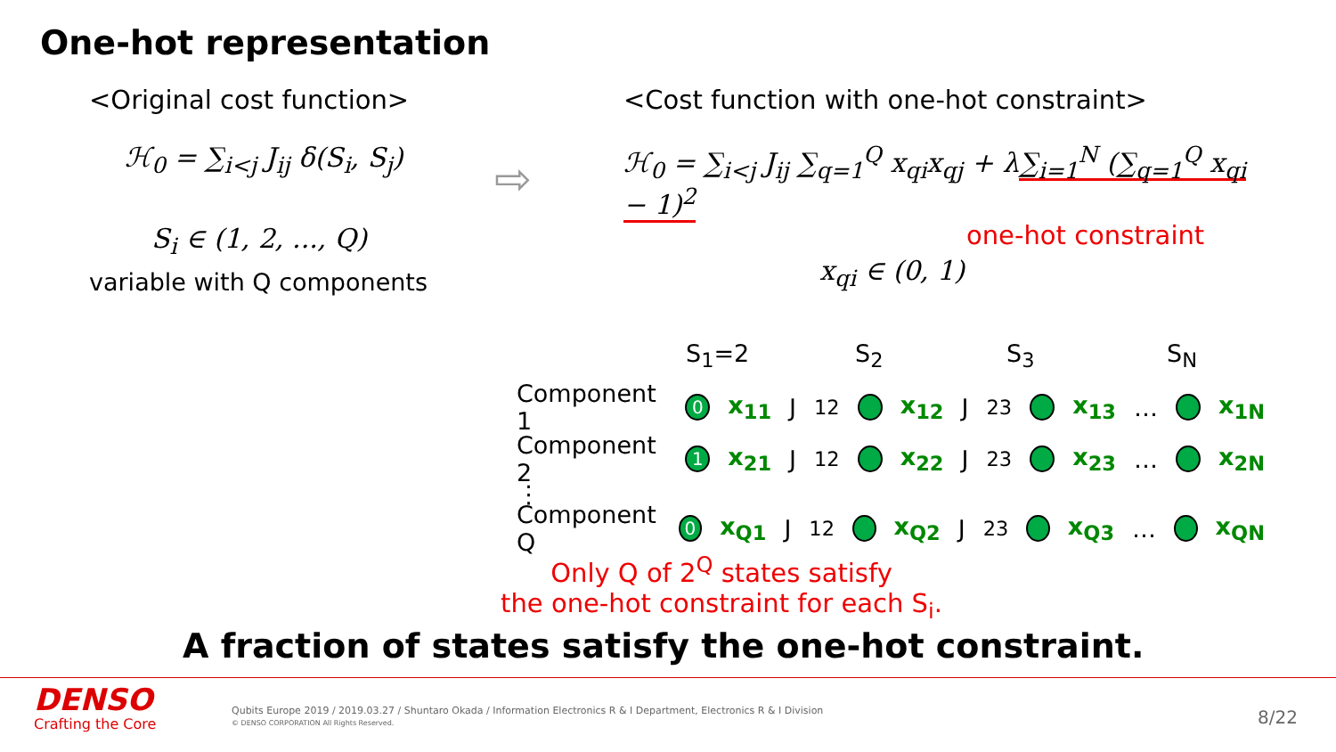One-hot representation
<Original cost function>
ℋ<sub>0</sub> = ∑<sub>i<j</sub> J<sub>ij</sub> δ(S<sub>i</sub>, S<sub>j</sub>)
S<sub>i</sub> ∈ (1, 2, ..., Q)
variable with Q components
⇨
<Cost function with one-hot constraint>
ℋ<sub>0</sub> = ∑<sub>i<j</sub> J<sub>ij</sub> ∑<sub>q=1</sub><sup>Q</sup> x<sub>qi</sub>x<sub>qj</sub> + λ∑<sub>i=1</sub><sup>N</sup> (∑<sub>q=1</sub><sup>Q</sup> x<sub>qi</sub> − 1)<sup>2</sup>
one-hot constraint
x<sub>qi</sub> ∈ (0, 1)
S<sub>1</sub>=2 S<sub>2</sub> S<sub>3</sub> S<sub>N</sub>
Component 1 0 x<sub>11</sub> J<sub>12</sub> x<sub>12</sub> J<sub>23</sub> x<sub>13</sub> … x<sub>1N</sub>
Component 2 1 x<sub>21</sub> J<sub>12</sub> x<sub>22</sub> J<sub>23</sub> x<sub>23</sub> … x<sub>2N</sub>
⋮
Component Q 0 x<sub>Q1</sub> J<sub>12</sub> x<sub>Q2</sub> J<sub>23</sub> x<sub>Q3</sub> … x<sub>QN</sub>
Only Q of 2<sup>Q</sup> states satisfy
the one-hot constraint for each S<sub>i</sub>.
A fraction of states satisfy the one-hot constraint.
DENSO
Crafting the Core
Qubits Europe 2019 / 2019.03.27 / Shuntaro Okada / Information Electronics R & I Department, Electronics R & I Division
© DENSO CORPORATION All Rights Reserved.
8/22